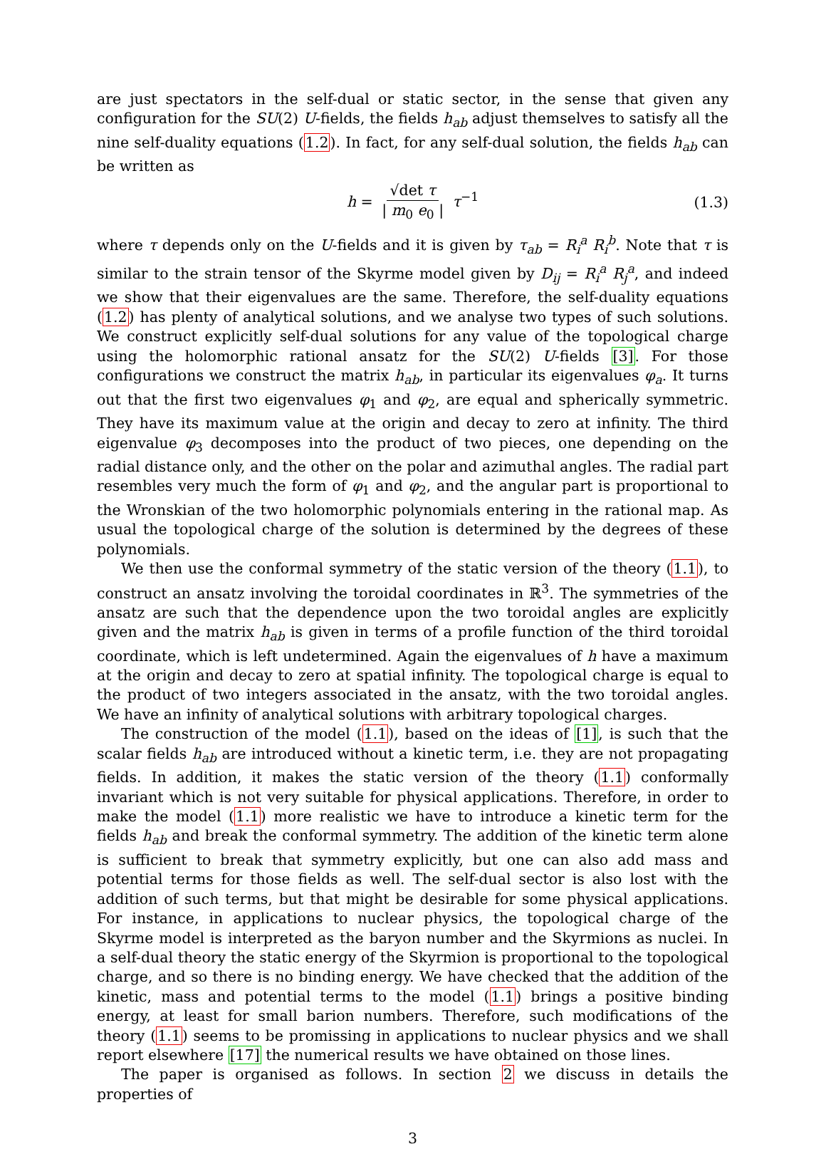are just spectators in the self-dual or static sector, in the sense that given any configuration for the SU(2) U-fields, the fields h<sub>ab</sub> adjust themselves to satisfy all the nine self-duality equations (1.2). In fact, for any self-dual solution, the fields h<sub>ab</sub> can be written as
h = √det τ | m<sub>0</sub> e<sub>0</sub> | τ<sup>−1</sup> (1.3)
where τ depends only on the U-fields and it is given by τ<sub>ab</sub> = R<sub>i</sub><sup>a</sup> R<sub>i</sub><sup>b</sup>. Note that τ is similar to the strain tensor of the Skyrme model given by D<sub>ij</sub> = R<sub>i</sub><sup>a</sup> R<sub>j</sub><sup>a</sup>, and indeed we show that their eigenvalues are the same. Therefore, the self-duality equations (1.2) has plenty of analytical solutions, and we analyse two types of such solutions. We construct explicitly self-dual solutions for any value of the topological charge using the holomorphic rational ansatz for the SU(2) U-fields [3]. For those configurations we construct the matrix h<sub>ab</sub>, in particular its eigenvalues φ<sub>a</sub>. It turns out that the first two eigenvalues φ<sub>1</sub> and φ<sub>2</sub>, are equal and spherically symmetric. They have its maximum value at the origin and decay to zero at infinity. The third eigenvalue φ<sub>3</sub> decomposes into the product of two pieces, one depending on the radial distance only, and the other on the polar and azimuthal angles. The radial part resembles very much the form of φ<sub>1</sub> and φ<sub>2</sub>, and the angular part is proportional to the Wronskian of the two holomorphic polynomials entering in the rational map. As usual the topological charge of the solution is determined by the degrees of these polynomials.
We then use the conformal symmetry of the static version of the theory (1.1), to construct an ansatz involving the toroidal coordinates in ℝ<sup>3</sup>. The symmetries of the ansatz are such that the dependence upon the two toroidal angles are explicitly given and the matrix h<sub>ab</sub> is given in terms of a profile function of the third toroidal coordinate, which is left undetermined. Again the eigenvalues of h have a maximum at the origin and decay to zero at spatial infinity. The topological charge is equal to the product of two integers associated in the ansatz, with the two toroidal angles. We have an infinity of analytical solutions with arbitrary topological charges.
The construction of the model (1.1), based on the ideas of [1], is such that the scalar fields h<sub>ab</sub> are introduced without a kinetic term, i.e. they are not propagating fields. In addition, it makes the static version of the theory (1.1) conformally invariant which is not very suitable for physical applications. Therefore, in order to make the model (1.1) more realistic we have to introduce a kinetic term for the fields h<sub>ab</sub> and break the conformal symmetry. The addition of the kinetic term alone is sufficient to break that symmetry explicitly, but one can also add mass and potential terms for those fields as well. The self-dual sector is also lost with the addition of such terms, but that might be desirable for some physical applications. For instance, in applications to nuclear physics, the topological charge of the Skyrme model is interpreted as the baryon number and the Skyrmions as nuclei. In a self-dual theory the static energy of the Skyrmion is proportional to the topological charge, and so there is no binding energy. We have checked that the addition of the kinetic, mass and potential terms to the model (1.1) brings a positive binding energy, at least for small barion numbers. Therefore, such modifications of the theory (1.1) seems to be promissing in applications to nuclear physics and we shall report elsewhere [17] the numerical results we have obtained on those lines.
The paper is organised as follows. In section 2 we discuss in details the properties of
3